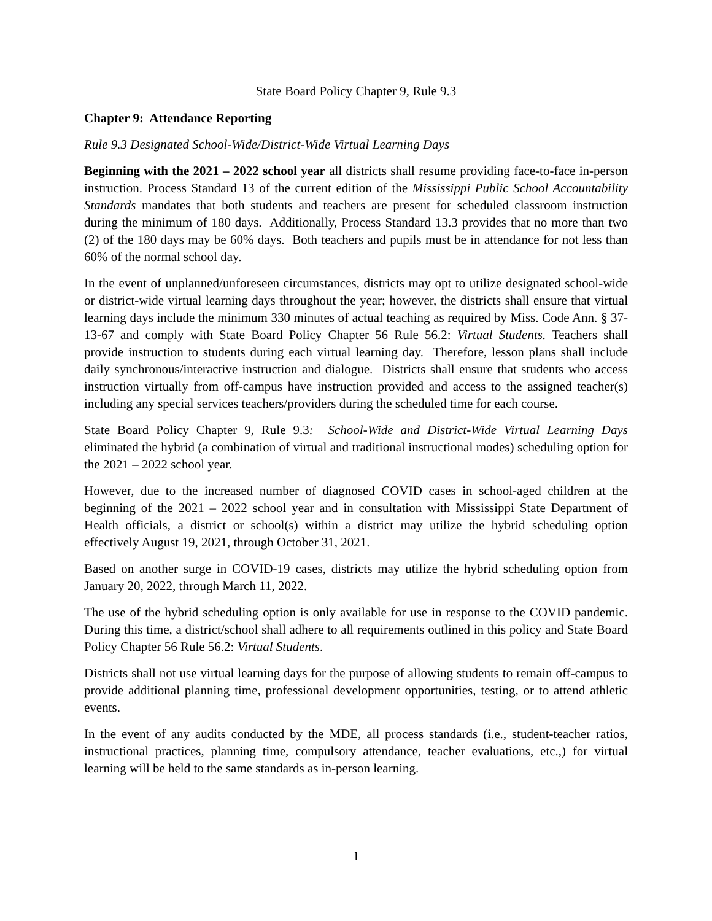State Board Policy Chapter 9, Rule 9.3
Chapter 9: Attendance Reporting
Rule 9.3 Designated School-Wide/District-Wide Virtual Learning Days
Beginning with the 2021 – 2022 school year all districts shall resume providing face-to-face in-person instruction. Process Standard 13 of the current edition of the Mississippi Public School Accountability Standards mandates that both students and teachers are present for scheduled classroom instruction during the minimum of 180 days. Additionally, Process Standard 13.3 provides that no more than two (2) of the 180 days may be 60% days. Both teachers and pupils must be in attendance for not less than 60% of the normal school day.
In the event of unplanned/unforeseen circumstances, districts may opt to utilize designated school-wide or district-wide virtual learning days throughout the year; however, the districts shall ensure that virtual learning days include the minimum 330 minutes of actual teaching as required by Miss. Code Ann. § 37-13-67 and comply with State Board Policy Chapter 56 Rule 56.2: Virtual Students. Teachers shall provide instruction to students during each virtual learning day. Therefore, lesson plans shall include daily synchronous/interactive instruction and dialogue. Districts shall ensure that students who access instruction virtually from off-campus have instruction provided and access to the assigned teacher(s) including any special services teachers/providers during the scheduled time for each course.
State Board Policy Chapter 9, Rule 9.3: School-Wide and District-Wide Virtual Learning Days eliminated the hybrid (a combination of virtual and traditional instructional modes) scheduling option for the 2021 – 2022 school year.
However, due to the increased number of diagnosed COVID cases in school-aged children at the beginning of the 2021 – 2022 school year and in consultation with Mississippi State Department of Health officials, a district or school(s) within a district may utilize the hybrid scheduling option effectively August 19, 2021, through October 31, 2021.
Based on another surge in COVID-19 cases, districts may utilize the hybrid scheduling option from January 20, 2022, through March 11, 2022.
The use of the hybrid scheduling option is only available for use in response to the COVID pandemic. During this time, a district/school shall adhere to all requirements outlined in this policy and State Board Policy Chapter 56 Rule 56.2: Virtual Students.
Districts shall not use virtual learning days for the purpose of allowing students to remain off-campus to provide additional planning time, professional development opportunities, testing, or to attend athletic events.
In the event of any audits conducted by the MDE, all process standards (i.e., student-teacher ratios, instructional practices, planning time, compulsory attendance, teacher evaluations, etc.,) for virtual learning will be held to the same standards as in-person learning.
1